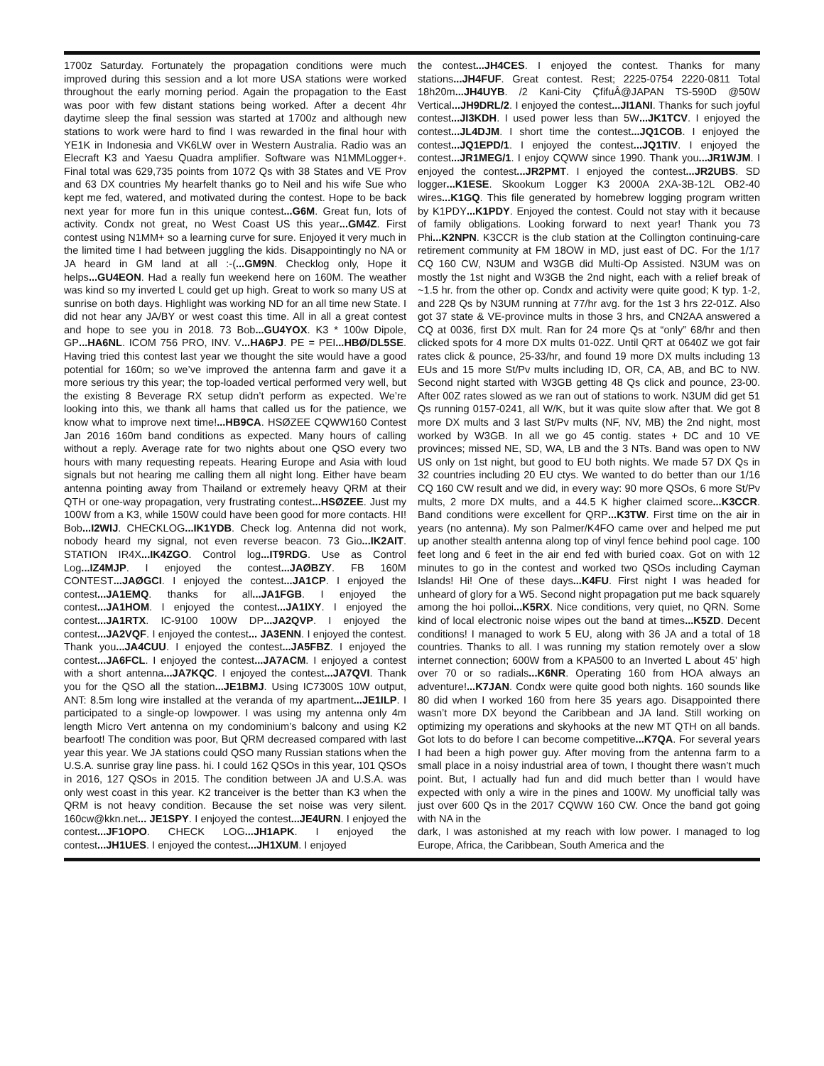1700z Saturday. Fortunately the propagation conditions were much improved during this session and a lot more USA stations were worked throughout the early morning period. Again the propagation to the East was poor with few distant stations being worked. After a decent 4hr daytime sleep the final session was started at 1700z and although new stations to work were hard to find I was rewarded in the final hour with YE1K in Indonesia and VK6LW over in Western Australia. Radio was an Elecraft K3 and Yaesu Quadra amplifier. Software was N1MMLogger+. Final total was 629,735 points from 1072 Qs with 38 States and VE Prov and 63 DX countries My hearfelt thanks go to Neil and his wife Sue who kept me fed, watered, and motivated during the contest. Hope to be back next year for more fun in this unique contest...G6M. Great fun, lots of activity. Condx not great, no West Coast US this year...GM4Z. First contest using N1MM+ so a learning curve for sure. Enjoyed it very much in the limited time I had between juggling the kids. Disappointingly no NA or JA heard in GM land at all :-(...GM9N. Checklog only, Hope it helps...GU4EON. Had a really fun weekend here on 160M. The weather was kind so my inverted L could get up high. Great to work so many US at sunrise on both days. Highlight was working ND for an all time new State. I did not hear any JA/BY or west coast this time. All in all a great contest and hope to see you in 2018. 73 Bob...GU4YOX. K3 * 100w Dipole, GP...HA6NL. ICOM 756 PRO, INV. V...HA6PJ. PE = PEI...HBØ/DL5SE. Having tried this contest last year we thought the site would have a good potential for 160m; so we’ve improved the antenna farm and gave it a more serious try this year; the top-loaded vertical performed very well, but the existing 8 Beverage RX setup didn’t perform as expected. We’re looking into this, we thank all hams that called us for the patience, we know what to improve next time!...HB9CA. HSØZEE CQWW160 Contest Jan 2016 160m band conditions as expected. Many hours of calling without a reply. Average rate for two nights about one QSO every two hours with many requesting repeats. Hearing Europe and Asia with loud signals but not hearing me calling them all night long. Either have beam antenna pointing away from Thailand or extremely heavy QRM at their QTH or one-way propagation, very frustrating contest...HSØZEE. Just my 100W from a K3, while 150W could have been good for more contacts. HI! Bob...I2WIJ. CHECKLOG...IK1YDB. Check log. Antenna did not work, nobody heard my signal, not even reverse beacon. 73 Gio...IK2AIT. STATION IR4X...IK4ZGO. Control log...IT9RDG. Use as Control Log...IZ4MJP. I enjoyed the contest...JAØBZY. FB 160M CONTEST...JAØGCI. I enjoyed the contest...JA1CP. I enjoyed the contest...JA1EMQ. thanks for all...JA1FGB. I enjoyed the contest...JA1HOM. I enjoyed the contest...JA1IXY. I enjoyed the contest...JA1RTX. IC-9100 100W DP...JA2QVP. I enjoyed the contest...JA2VQF. I enjoyed the contest... JA3ENN. I enjoyed the contest. Thank you...JA4CUU. I enjoyed the contest...JA5FBZ. I enjoyed the contest...JA6FCL. I enjoyed the contest...JA7ACM. I enjoyed a contest with a short antenna...JA7KQC. I enjoyed the contest...JA7QVI. Thank you for the QSO all the station...JE1BMJ. Using IC7300S 10W output, ANT: 8.5m long wire installed at the veranda of my apartment...JE1ILP. I participated to a single-op lowpower. I was using my antenna only 4m length Micro Vert antenna on my condominium’s balcony and using K2 bearfoot! The condition was poor, But QRM decreased compared with last year this year. We JA stations could QSO many Russian stations when the U.S.A. sunrise gray line pass. hi. I could 162 QSOs in this year, 101 QSOs in 2016, 127 QSOs in 2015. The condition between JA and U.S.A. was only west coast in this year. K2 tranceiver is the better than K3 when the QRM is not heavy condition. Because the set noise was very silent. 160cw@kkn.net... JE1SPY. I enjoyed the contest...JE4URN. I enjoyed the contest...JF1OPO. CHECK LOG...JH1APK. I enjoyed the contest...JH1UES. I enjoyed the contest...JH1XUM. I enjoyed
the contest...JH4CES. I enjoyed the contest. Thanks for many stations...JH4FUF. Great contest. Rest; 2225-0754 2220-0811 Total 18h20m...JH4UYB. /2 Kani-City ÇfifuÂ@JAPAN TS-590D @50W Vertical...JH9DRL/2. I enjoyed the contest...JI1ANI. Thanks for such joyful contest...JI3KDH. I used power less than 5W...JK1TCV. I enjoyed the contest...JL4DJM. I short time the contest...JQ1COB. I enjoyed the contest...JQ1EPD/1. I enjoyed the contest...JQ1TIV. I enjoyed the contest...JR1MEG/1. I enjoy CQWW since 1990. Thank you...JR1WJM. I enjoyed the contest...JR2PMT. I enjoyed the contest...JR2UBS. SD logger...K1ESE. Skookum Logger K3 2000A 2XA-3B-12L OB2-40 wires...K1GQ. This file generated by homebrew logging program written by K1PDY...K1PDY. Enjoyed the contest. Could not stay with it because of family obligations. Looking forward to next year! Thank you 73 Phi...K2NPN. K3CCR is the club station at the Collington continuing-care retirement community at FM 18OW in MD, just east of DC. For the 1/17 CQ 160 CW, N3UM and W3GB did Multi-Op Assisted. N3UM was on mostly the 1st night and W3GB the 2nd night, each with a relief break of ~1.5 hr. from the other op. Condx and activity were quite good; K typ. 1-2, and 228 Qs by N3UM running at 77/hr avg. for the 1st 3 hrs 22-01Z. Also got 37 state & VE-province mults in those 3 hrs, and CN2AA answered a CQ at 0036, first DX mult. Ran for 24 more Qs at “only” 68/hr and then clicked spots for 4 more DX mults 01-02Z. Until QRT at 0640Z we got fair rates click & pounce, 25-33/hr, and found 19 more DX mults including 13 EUs and 15 more St/Pv mults including ID, OR, CA, AB, and BC to NW. Second night started with W3GB getting 48 Qs click and pounce, 23-00. After 00Z rates slowed as we ran out of stations to work. N3UM did get 51 Qs running 0157-0241, all W/K, but it was quite slow after that. We got 8 more DX mults and 3 last St/Pv mults (NF, NV, MB) the 2nd night, most worked by W3GB. In all we go 45 contig. states + DC and 10 VE provinces; missed NE, SD, WA, LB and the 3 NTs. Band was open to NW US only on 1st night, but good to EU both nights. We made 57 DX Qs in 32 countries including 20 EU ctys. We wanted to do better than our 1/16 CQ 160 CW result and we did, in every way: 90 more QSOs, 6 more St/Pv mults, 2 more DX mults, and a 44.5 K higher claimed score...K3CCR. Band conditions were excellent for QRP...K3TW. First time on the air in years (no antenna). My son Palmer/K4FO came over and helped me put up another stealth antenna along top of vinyl fence behind pool cage. 100 feet long and 6 feet in the air end fed with buried coax. Got on with 12 minutes to go in the contest and worked two QSOs including Cayman Islands! Hi! One of these days...K4FU. First night I was headed for unheard of glory for a W5. Second night propagation put me back squarely among the hoi polloi...K5RX. Nice conditions, very quiet, no QRN. Some kind of local electronic noise wipes out the band at times...K5ZD. Decent conditions! I managed to work 5 EU, along with 36 JA and a total of 18 countries. Thanks to all. I was running my station remotely over a slow internet connection; 600W from a KPA500 to an Inverted L about 45’ high over 70 or so radials...K6NR. Operating 160 from HOA always an adventure!...K7JAN. Condx were quite good both nights. 160 sounds like 80 did when I worked 160 from here 35 years ago. Disappointed there wasn’t more DX beyond the Caribbean and JA land. Still working on optimizing my operations and skyhooks at the new MT QTH on all bands. Got lots to do before I can become competitive...K7QA. For several years I had been a high power guy. After moving from the antenna farm to a small place in a noisy industrial area of town, I thought there wasn’t much point. But, I actually had fun and did much better than I would have expected with only a wire in the pines and 100W. My unofficial tally was just over 600 Qs in the 2017 CQWW 160 CW. Once the band got going with NA in the
dark, I was astonished at my reach with low power. I managed to log Europe, Africa, the Caribbean, South America and the